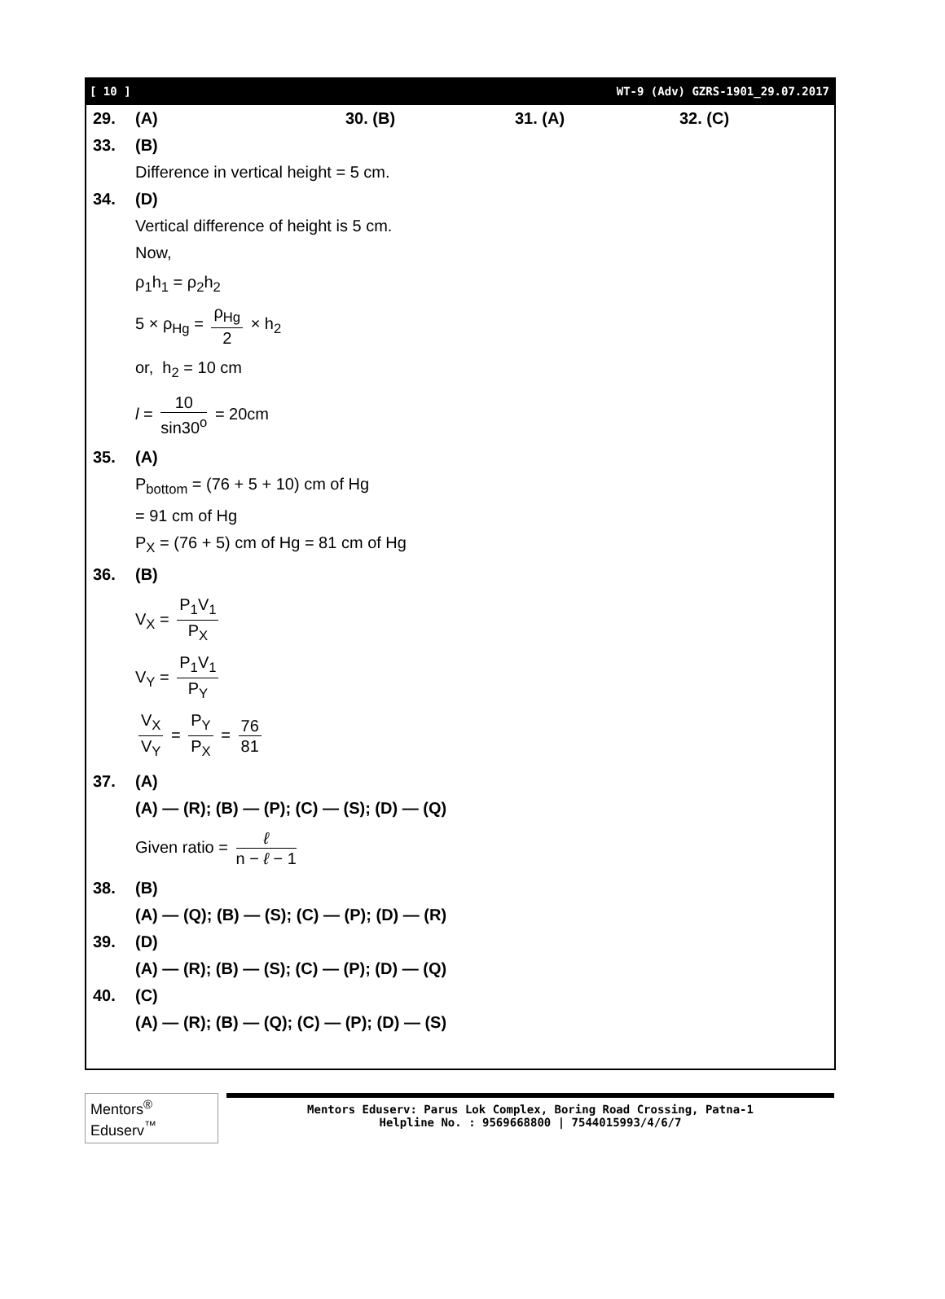[ 10 ] WT-9 (Adv) GZRS-1901_29.07.2017
29. (A) 30. (B) 31. (A) 32. (C)
33. (B)
Difference in vertical height = 5 cm.
34. (D)
Vertical difference of height is 5 cm.
Now,
ρ<sub>1</sub>h<sub>1</sub> = ρ<sub>2</sub>h<sub>2</sub>
5 × ρ<sub>Hg</sub> = ρ<sub>Hg</sub> 2 × h<sub>2</sub>
or, h<sub>2</sub> = 10 cm
l = 10 sin30<sup>o</sup> = 20cm
35. (A)
P<sub>bottom</sub> = (76 + 5 + 10) cm of Hg
= 91 cm of Hg
P<sub>X</sub> = (76 + 5) cm of Hg = 81 cm of Hg
36. (B)
V<sub>X</sub> = P<sub>1</sub>V<sub>1</sub> P<sub>X</sub>
V<sub>Y</sub> = P<sub>1</sub>V<sub>1</sub> P<sub>Y</sub>
V<sub>X</sub> V<sub>Y</sub> = P<sub>Y</sub> P<sub>X</sub> = 76 81
37. (A)
(A) — (R); (B) — (P); (C) — (S); (D) — (Q)
Given ratio = ℓ n − ℓ − 1
38. (B)
(A) — (Q); (B) — (S); (C) — (P); (D) — (R)
39. (D)
(A) — (R); (B) — (S); (C) — (P); (D) — (Q)
40. (C)
(A) — (R); (B) — (Q); (C) — (P); (D) — (S)
Mentors<sup>®</sup> Eduserv<sup>™</sup>
Mentors Eduserv: Parus Lok Complex, Boring Road Crossing, Patna-1
Helpline No. : 9569668800 | 7544015993/4/6/7